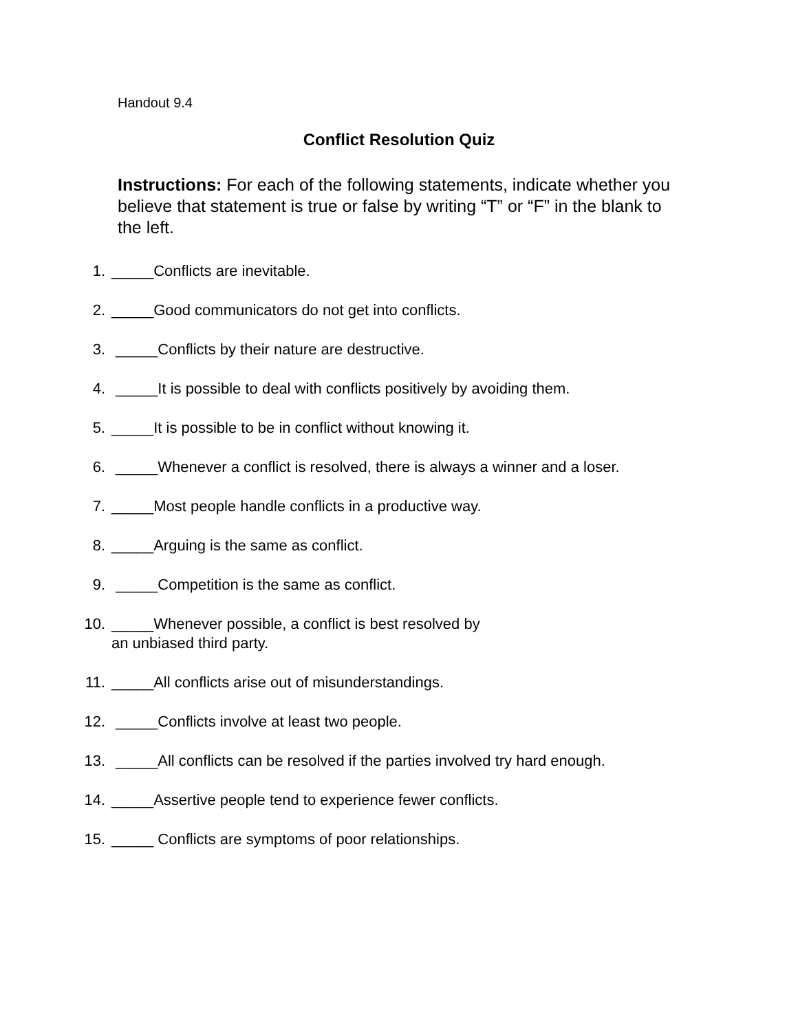Handout 9.4
Conflict Resolution Quiz
Instructions: For each of the following statements, indicate whether you believe that statement is true or false by writing “T” or “F” in the blank to the left.
1. _____Conflicts are inevitable.
2. _____Good communicators do not get into conflicts.
3. _____Conflicts by their nature are destructive.
4. _____It is possible to deal with conflicts positively by avoiding them.
5. _____It is possible to be in conflict without knowing it.
6. _____Whenever a conflict is resolved, there is always a winner and a loser.
7. _____Most people handle conflicts in a productive way.
8. _____Arguing is the same as conflict.
9. _____Competition is the same as conflict.
10. _____Whenever possible, a conflict is best resolved by
an unbiased third party.
11. _____All conflicts arise out of misunderstandings.
12. _____Conflicts involve at least two people.
13. _____All conflicts can be resolved if the parties involved try hard enough.
14. _____Assertive people tend to experience fewer conflicts.
15. _____ Conflicts are symptoms of poor relationships.